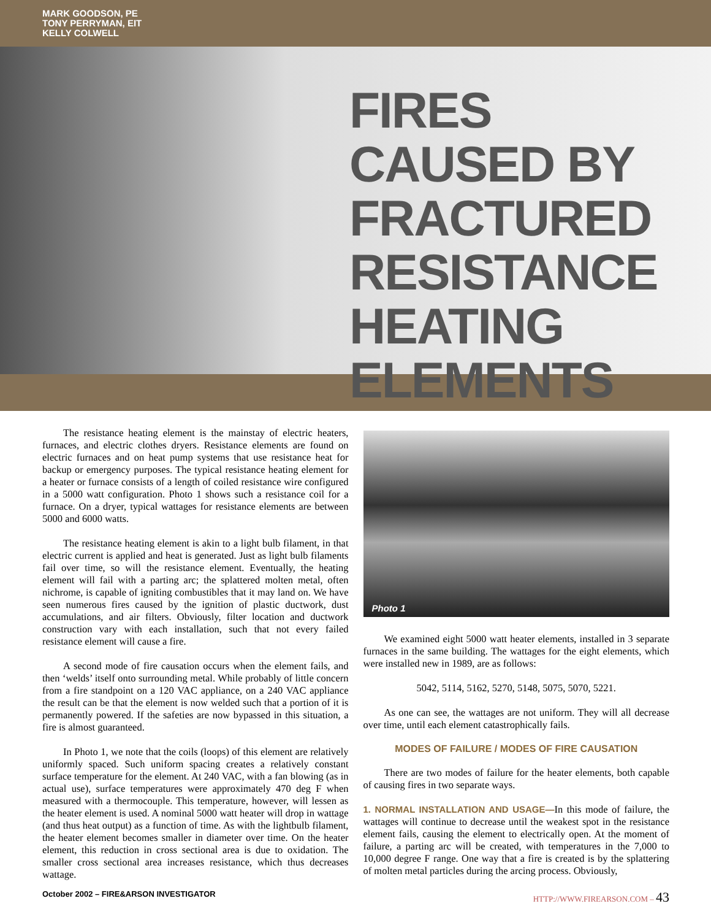MARK GOODSON, PE
TONY PERRYMAN, EIT
KELLY COLWELL
FIRES CAUSED BY FRACTURED RESISTANCE HEATING ELEMENTS
The resistance heating element is the mainstay of electric heaters, furnaces, and electric clothes dryers. Resistance elements are found on electric furnaces and on heat pump systems that use resistance heat for backup or emergency purposes. The typical resistance heating element for a heater or furnace consists of a length of coiled resistance wire configured in a 5000 watt configuration. Photo 1 shows such a resistance coil for a furnace. On a dryer, typical wattages for resistance elements are between 5000 and 6000 watts.
The resistance heating element is akin to a light bulb filament, in that electric current is applied and heat is generated. Just as light bulb filaments fail over time, so will the resistance element. Eventually, the heating element will fail with a parting arc; the splattered molten metal, often nichrome, is capable of igniting combustibles that it may land on. We have seen numerous fires caused by the ignition of plastic ductwork, dust accumulations, and air filters. Obviously, filter location and ductwork construction vary with each installation, such that not every failed resistance element will cause a fire.
A second mode of fire causation occurs when the element fails, and then ‘welds’ itself onto surrounding metal. While probably of little concern from a fire standpoint on a 120 VAC appliance, on a 240 VAC appliance the result can be that the element is now welded such that a portion of it is permanently powered. If the safeties are now bypassed in this situation, a fire is almost guaranteed.
In Photo 1, we note that the coils (loops) of this element are relatively uniformly spaced. Such uniform spacing creates a relatively constant surface temperature for the element. At 240 VAC, with a fan blowing (as in actual use), surface temperatures were approximately 470 deg F when measured with a thermocouple. This temperature, however, will lessen as the heater element is used. A nominal 5000 watt heater will drop in wattage (and thus heat output) as a function of time. As with the lightbulb filament, the heater element becomes smaller in diameter over time. On the heater element, this reduction in cross sectional area is due to oxidation. The smaller cross sectional area increases resistance, which thus decreases wattage.
Photo 1
We examined eight 5000 watt heater elements, installed in 3 separate furnaces in the same building. The wattages for the eight elements, which were installed new in 1989, are as follows:
5042, 5114, 5162, 5270, 5148, 5075, 5070, 5221.
As one can see, the wattages are not uniform. They will all decrease over time, until each element catastrophically fails.
MODES OF FAILURE / MODES OF FIRE CAUSATION
There are two modes of failure for the heater elements, both capable of causing fires in two separate ways.
1. NORMAL INSTALLATION AND USAGE—In this mode of failure, the wattages will continue to decrease until the weakest spot in the resistance element fails, causing the element to electrically open. At the moment of failure, a parting arc will be created, with temperatures in the 7,000 to 10,000 degree F range. One way that a fire is created is by the splattering of molten metal particles during the arcing process. Obviously,
October 2002 – FIRE&ARSON INVESTIGATOR HTTP://WWW.FIREARSON.COM – 43